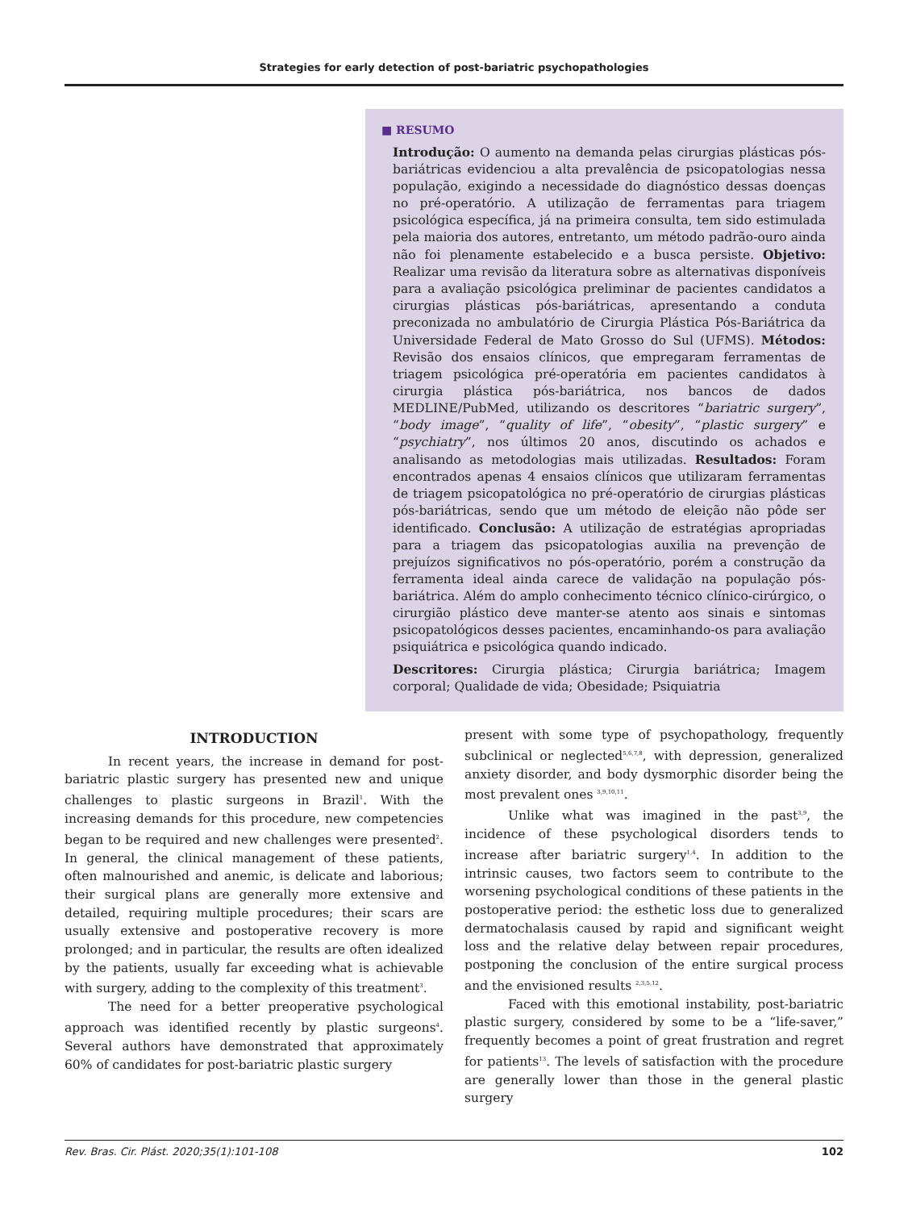Strategies for early detection of post-bariatric psychopathologies
■ RESUMO
Introdução: O aumento na demanda pelas cirurgias plásticas pós-bariátricas evidenciou a alta prevalência de psicopatologias nessa população, exigindo a necessidade do diagnóstico dessas doenças no pré-operatório. A utilização de ferramentas para triagem psicológica específica, já na primeira consulta, tem sido estimulada pela maioria dos autores, entretanto, um método padrão-ouro ainda não foi plenamente estabelecido e a busca persiste. Objetivo: Realizar uma revisão da literatura sobre as alternativas disponíveis para a avaliação psicológica preliminar de pacientes candidatos a cirurgias plásticas pós-bariátricas, apresentando a conduta preconizada no ambulatório de Cirurgia Plástica Pós-Bariátrica da Universidade Federal de Mato Grosso do Sul (UFMS). Métodos: Revisão dos ensaios clínicos, que empregaram ferramentas de triagem psicológica pré-operatória em pacientes candidatos à cirurgia plástica pós-bariátrica, nos bancos de dados MEDLINE/PubMed, utilizando os descritores “bariatric surgery”, “body image”, “quality of life”, “obesity”, “plastic surgery” e “psychiatry”, nos últimos 20 anos, discutindo os achados e analisando as metodologias mais utilizadas. Resultados: Foram encontrados apenas 4 ensaios clínicos que utilizaram ferramentas de triagem psicopatológica no pré-operatório de cirurgias plásticas pós-bariátricas, sendo que um método de eleição não pôde ser identificado. Conclusão: A utilização de estratégias apropriadas para a triagem das psicopatologias auxilia na prevenção de prejuízos significativos no pós-operatório, porém a construção da ferramenta ideal ainda carece de validação na população pós-bariátrica. Além do amplo conhecimento técnico clínico-cirúrgico, o cirurgião plástico deve manter-se atento aos sinais e sintomas psicopatológicos desses pacientes, encaminhando-os para avaliação psiquiátrica e psicológica quando indicado.
Descritores: Cirurgia plástica; Cirurgia bariátrica; Imagem corporal; Qualidade de vida; Obesidade; Psiquiatria
INTRODUCTION
In recent years, the increase in demand for post-bariatric plastic surgery has presented new and unique challenges to plastic surgeons in Brazil<sup>1</sup>. With the increasing demands for this procedure, new competencies began to be required and new challenges were presented<sup>2</sup>. In general, the clinical management of these patients, often malnourished and anemic, is delicate and laborious; their surgical plans are generally more extensive and detailed, requiring multiple procedures; their scars are usually extensive and postoperative recovery is more prolonged; and in particular, the results are often idealized by the patients, usually far exceeding what is achievable with surgery, adding to the complexity of this treatment<sup>3</sup>.
The need for a better preoperative psychological approach was identified recently by plastic surgeons<sup>4</sup>. Several authors have demonstrated that approximately 60% of candidates for post-bariatric plastic surgery
present with some type of psychopathology, frequently subclinical or neglected<sup>5,6,7,8</sup>, with depression, generalized anxiety disorder, and body dysmorphic disorder being the most prevalent ones <sup>3,9,10,11</sup>.
Unlike what was imagined in the past<sup>3,9</sup>, the incidence of these psychological disorders tends to increase after bariatric surgery<sup>1,4</sup>. In addition to the intrinsic causes, two factors seem to contribute to the worsening psychological conditions of these patients in the postoperative period: the esthetic loss due to generalized dermatochalasis caused by rapid and significant weight loss and the relative delay between repair procedures, postponing the conclusion of the entire surgical process and the envisioned results <sup>2,3,5,12</sup>.
Faced with this emotional instability, post-bariatric plastic surgery, considered by some to be a “life-saver,” frequently becomes a point of great frustration and regret for patients<sup>13</sup>. The levels of satisfaction with the procedure are generally lower than those in the general plastic surgery
Rev. Bras. Cir. Plást. 2020;35(1):101-108 102